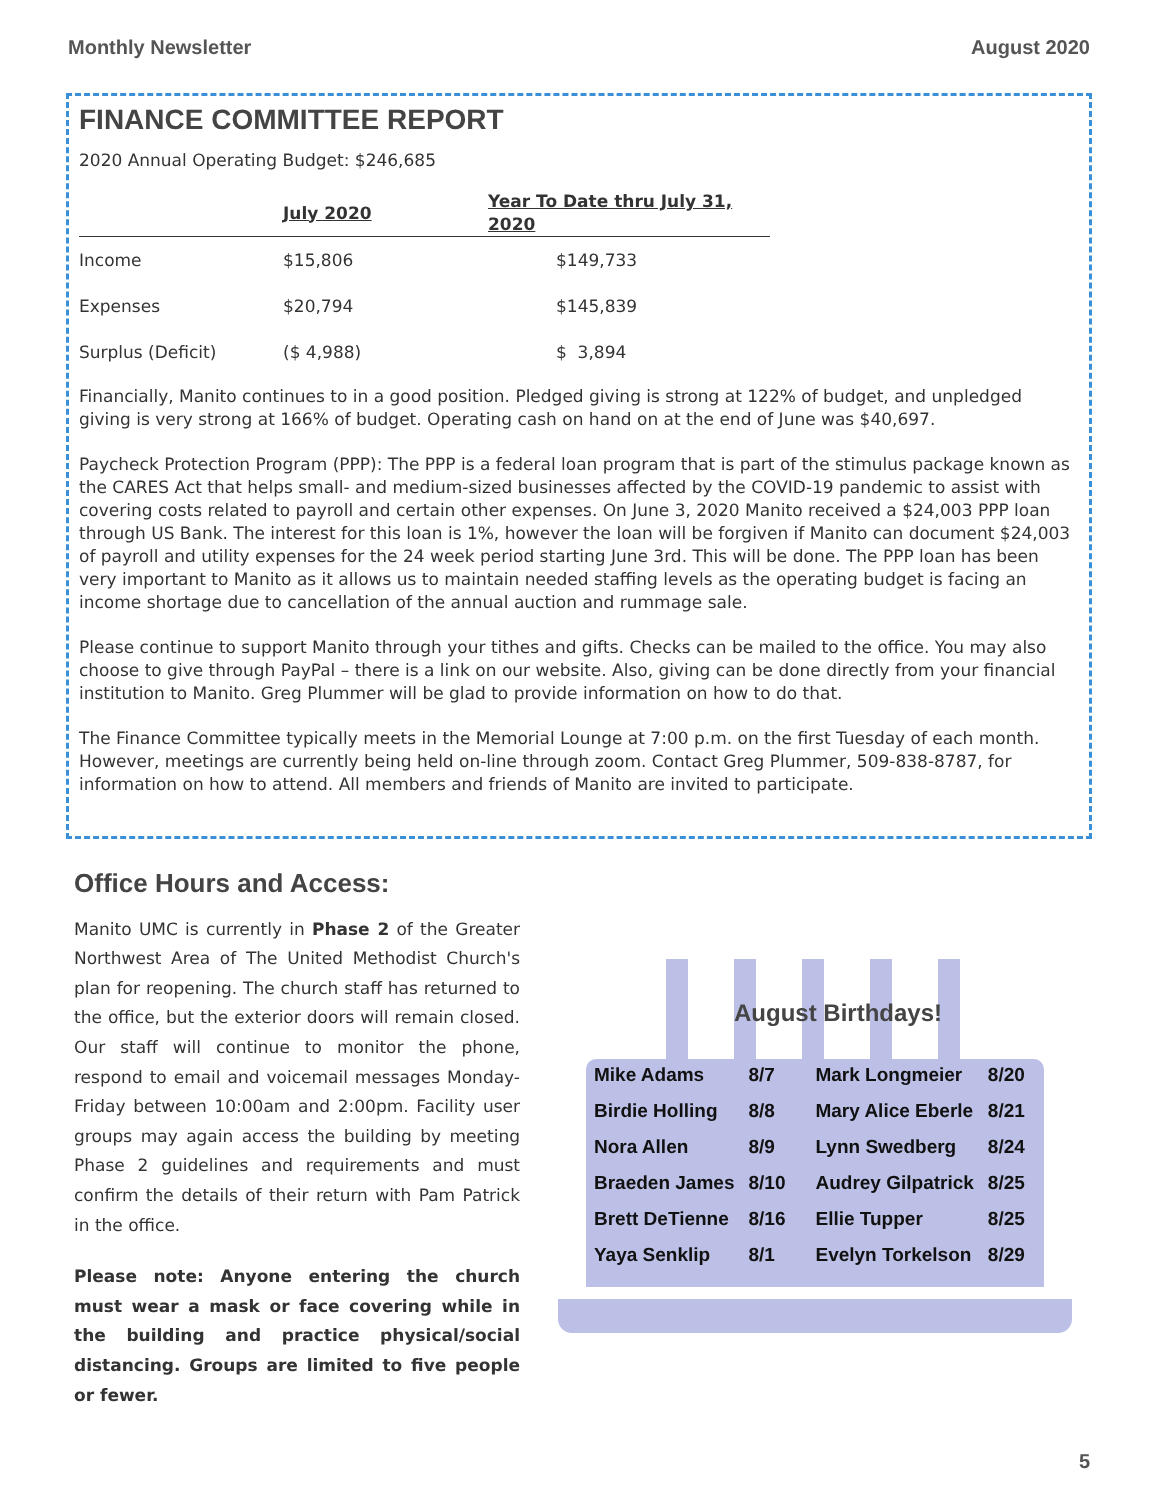Monthly Newsletter August 2020
FINANCE COMMITTEE REPORT
2020 Annual Operating Budget: $246,685
| | July 2020 | Year To Date thru July 31, 2020 |
| --- | --- | --- |
| Income | $15,806 | $149,733 |
| Expenses | $20,794 | $145,839 |
| Surplus (Deficit) | ($ 4,988) | $ 3,894 |
Financially, Manito continues to in a good position. Pledged giving is strong at 122% of budget, and unpledged giving is very strong at 166% of budget. Operating cash on hand on at the end of June was $40,697.
Paycheck Protection Program (PPP): The PPP is a federal loan program that is part of the stimulus package known as the CARES Act that helps small- and medium-sized businesses affected by the COVID-19 pandemic to assist with covering costs related to payroll and certain other expenses. On June 3, 2020 Manito received a $24,003 PPP loan through US Bank. The interest for this loan is 1%, however the loan will be forgiven if Manito can document $24,003 of payroll and utility expenses for the 24 week period starting June 3rd. This will be done. The PPP loan has been very important to Manito as it allows us to maintain needed staffing levels as the operating budget is facing an income shortage due to cancellation of the annual auction and rummage sale.
Please continue to support Manito through your tithes and gifts. Checks can be mailed to the office. You may also choose to give through PayPal – there is a link on our website. Also, giving can be done directly from your financial institution to Manito. Greg Plummer will be glad to provide information on how to do that.
The Finance Committee typically meets in the Memorial Lounge at 7:00 p.m. on the first Tuesday of each month. However, meetings are currently being held on-line through zoom. Contact Greg Plummer, 509-838-8787, for information on how to attend. All members and friends of Manito are invited to participate.
Office Hours and Access:
Manito UMC is currently in Phase 2 of the Greater Northwest Area of The United Methodist Church's plan for reopening. The church staff has returned to the office, but the exterior doors will remain closed. Our staff will continue to monitor the phone, respond to email and voicemail messages Monday-Friday between 10:00am and 2:00pm. Facility user groups may again access the building by meeting Phase 2 guidelines and requirements and must confirm the details of their return with Pam Patrick in the office.
Please note: Anyone entering the church must wear a mask or face covering while in the building and practice physical/social distancing. Groups are limited to five people or fewer.
August Birthdays!
| Mike Adams | 8/7 | Mark Longmeier | 8/20 |
| Birdie Holling | 8/8 | Mary Alice Eberle | 8/21 |
| Nora Allen | 8/9 | Lynn Swedberg | 8/24 |
| Braeden James | 8/10 | Audrey Gilpatrick | 8/25 |
| Brett DeTienne | 8/16 | Ellie Tupper | 8/25 |
| Yaya Senklip | 8/1 | Evelyn Torkelson | 8/29 |
5